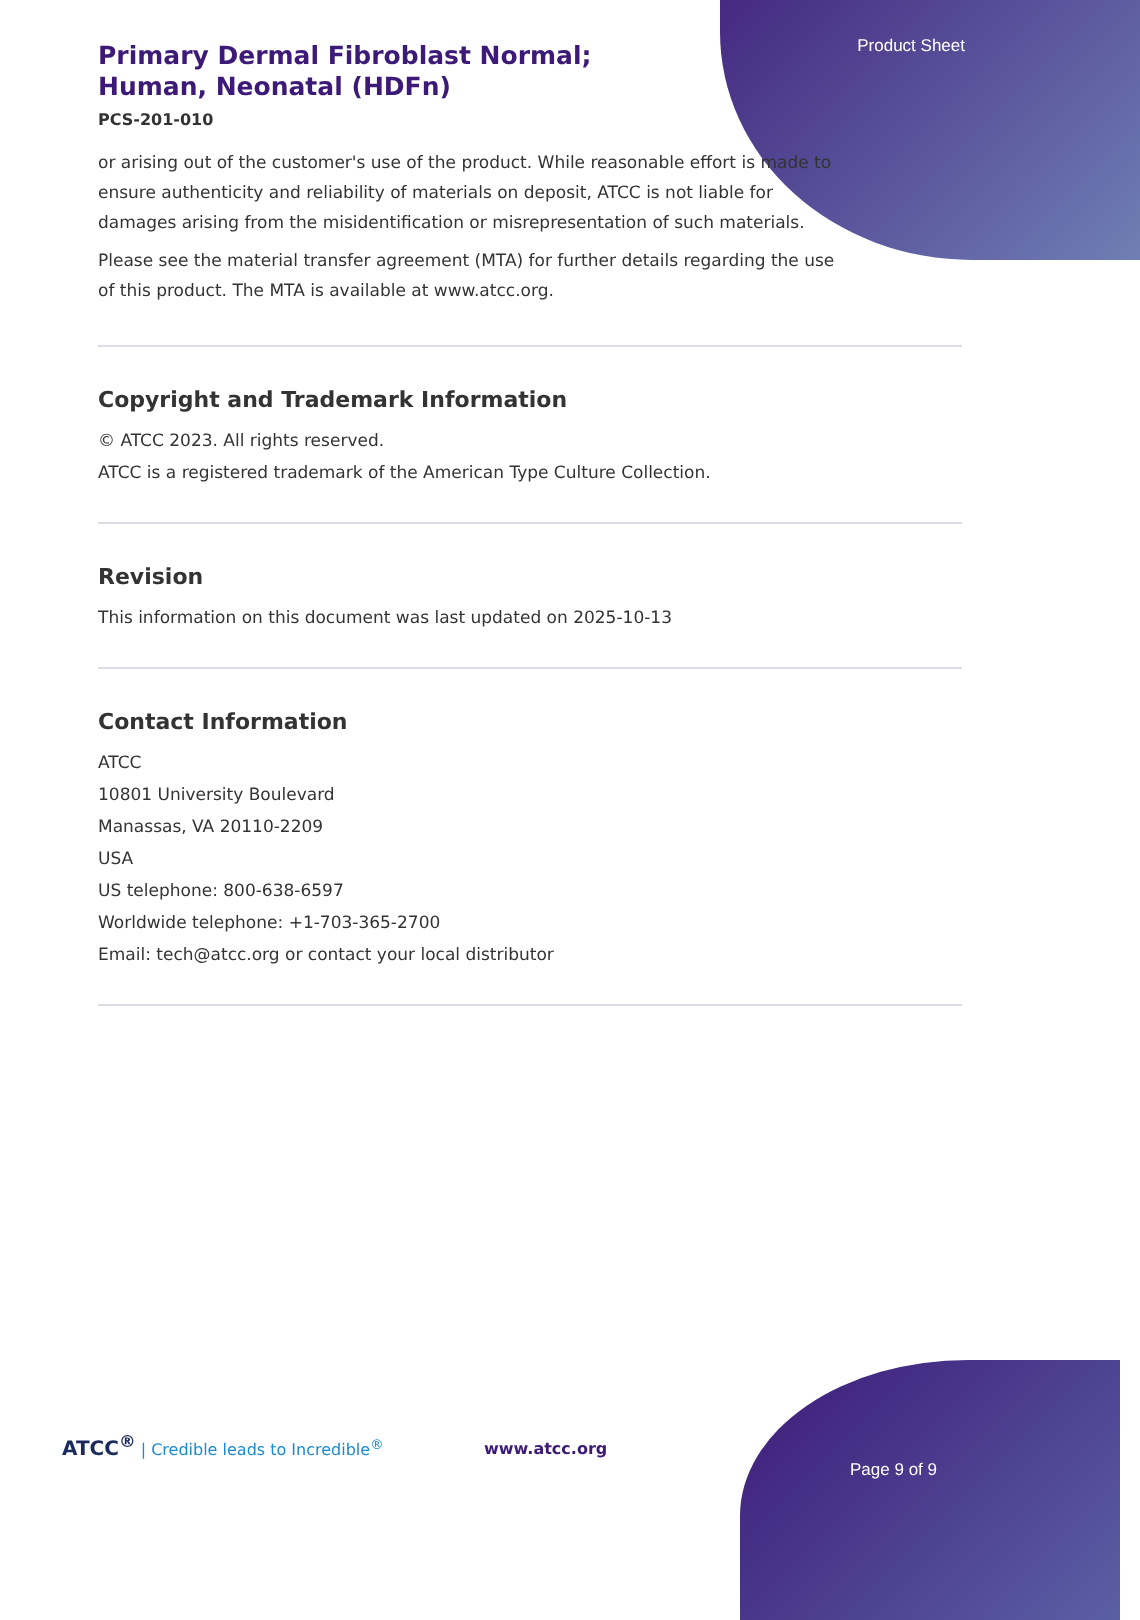Product Sheet
Primary Dermal Fibroblast Normal; Human, Neonatal (HDFn)
PCS-201-010
or arising out of the customer's use of the product. While reasonable effort is made to ensure authenticity and reliability of materials on deposit, ATCC is not liable for damages arising from the misidentification or misrepresentation of such materials.
Please see the material transfer agreement (MTA) for further details regarding the use of this product. The MTA is available at www.atcc.org.
Copyright and Trademark Information
© ATCC 2023. All rights reserved.
ATCC is a registered trademark of the American Type Culture Collection.
Revision
This information on this document was last updated on 2025-10-13
Contact Information
ATCC
10801 University Boulevard
Manassas, VA 20110-2209
USA
US telephone: 800-638-6597
Worldwide telephone: +1-703-365-2700
Email: tech@atcc.org or contact your local distributor
ATCC<sup>®</sup> | Credible leads to Incredible<sup>®</sup>
www.atcc.org
Page 9 of 9